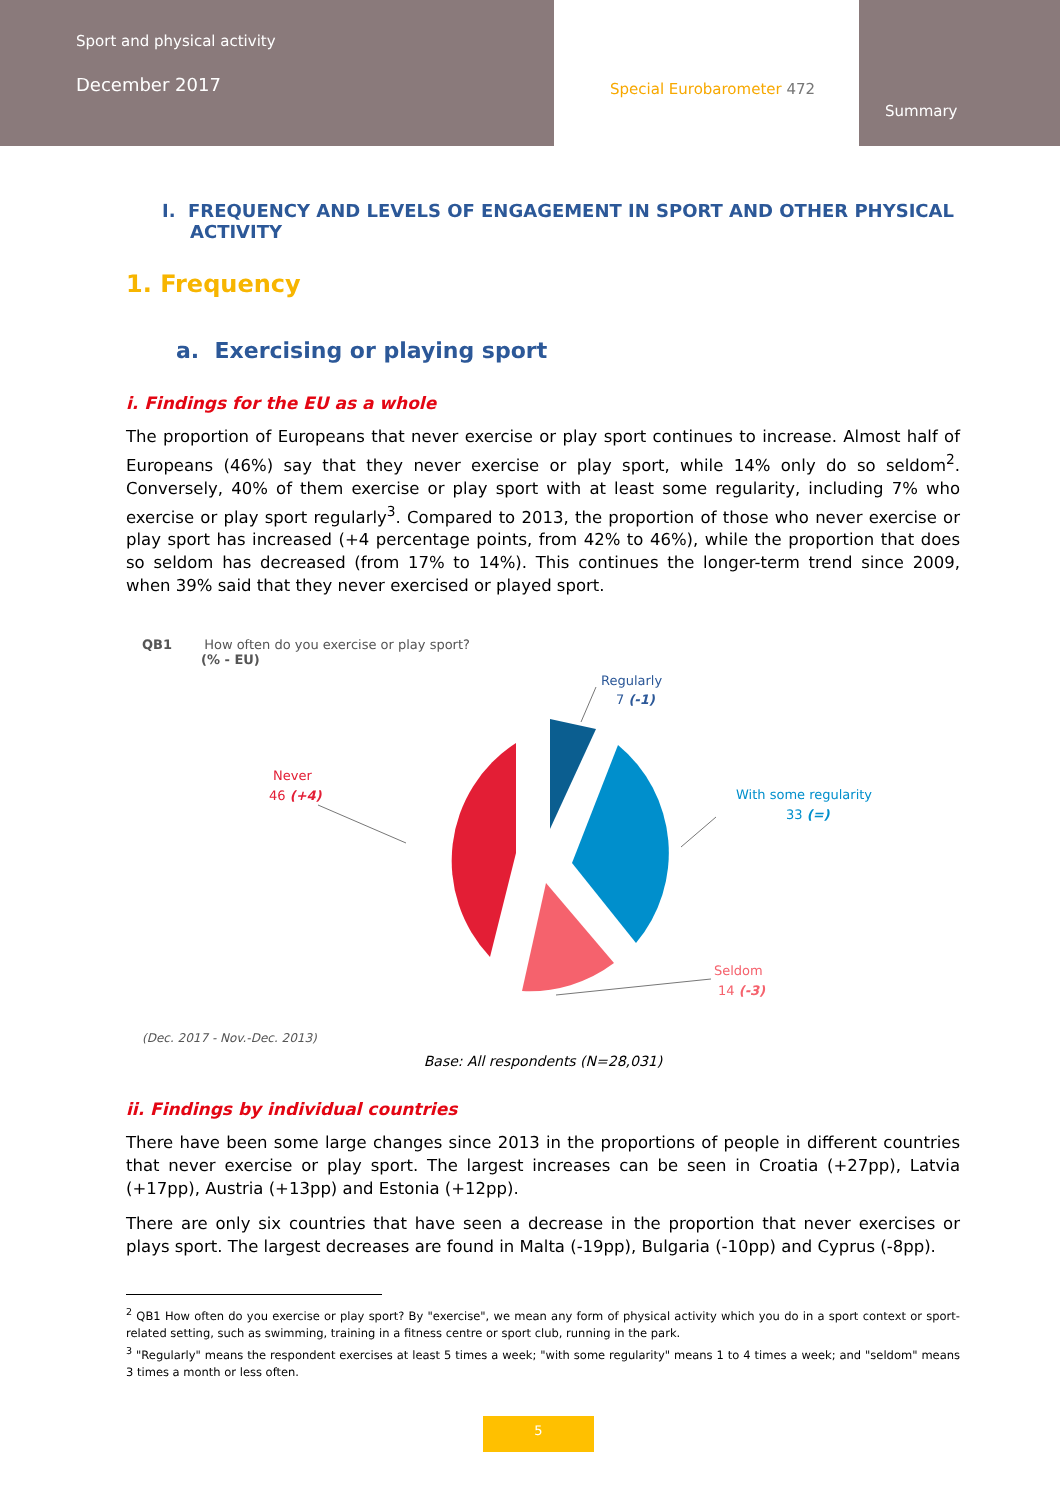Sport and physical activity
December 2017
Special Eurobarometer 472
Summary
I. FREQUENCY AND LEVELS OF ENGAGEMENT IN SPORT AND OTHER PHYSICAL ACTIVITY
1. Frequency
a. Exercising or playing sport
i. Findings for the EU as a whole
The proportion of Europeans that never exercise or play sport continues to increase. Almost half of Europeans (46%) say that they never exercise or play sport, while 14% only do so seldom<sup>2</sup>. Conversely, 40% of them exercise or play sport with at least some regularity, including 7% who exercise or play sport regularly<sup>3</sup>. Compared to 2013, the proportion of those who never exercise or play sport has increased (+4 percentage points, from 42% to 46%), while the proportion that does so seldom has decreased (from 17% to 14%). This continues the longer-term trend since 2009, when 39% said that they never exercised or played sport.
QB1 How often do you exercise or play sport?
(% - EU)
Regularly
7 (-1)
With some regularity
33 (=)
Seldom
14 (-3)
Never
46 (+4)
(Dec. 2017 - Nov.-Dec. 2013)
Base: All respondents (N=28,031)
ii. Findings by individual countries
There have been some large changes since 2013 in the proportions of people in different countries that never exercise or play sport. The largest increases can be seen in Croatia (+27pp), Latvia (+17pp), Austria (+13pp) and Estonia (+12pp).
There are only six countries that have seen a decrease in the proportion that never exercises or plays sport. The largest decreases are found in Malta (-19pp), Bulgaria (-10pp) and Cyprus (-8pp).
<sup>2</sup> QB1 How often do you exercise or play sport? By "exercise", we mean any form of physical activity which you do in a sport context or sport-related setting, such as swimming, training in a fitness centre or sport club, running in the park.
<sup>3</sup> "Regularly" means the respondent exercises at least 5 times a week; "with some regularity" means 1 to 4 times a week; and "seldom" means 3 times a month or less often.
5